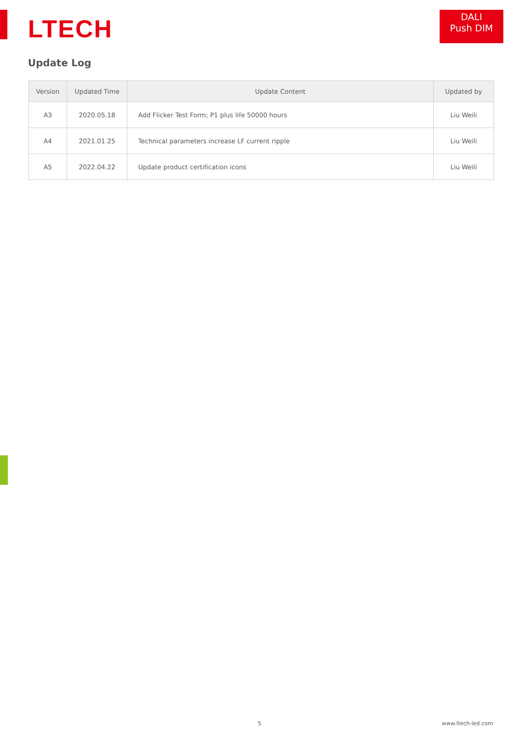LTECH
DALI
Push DIM
Update Log
| Version | Updated Time | Update Content | Updated by |
| --- | --- | --- | --- |
| A3 | 2020.05.18 | Add Flicker Test Form; P1 plus life 50000 hours | Liu Weili |
| A4 | 2021.01.25 | Technical parameters increase LF current ripple | Liu Weili |
| A5 | 2022.04.22 | Update product certification icons | Liu Weili |
5 www.ltech-led.com